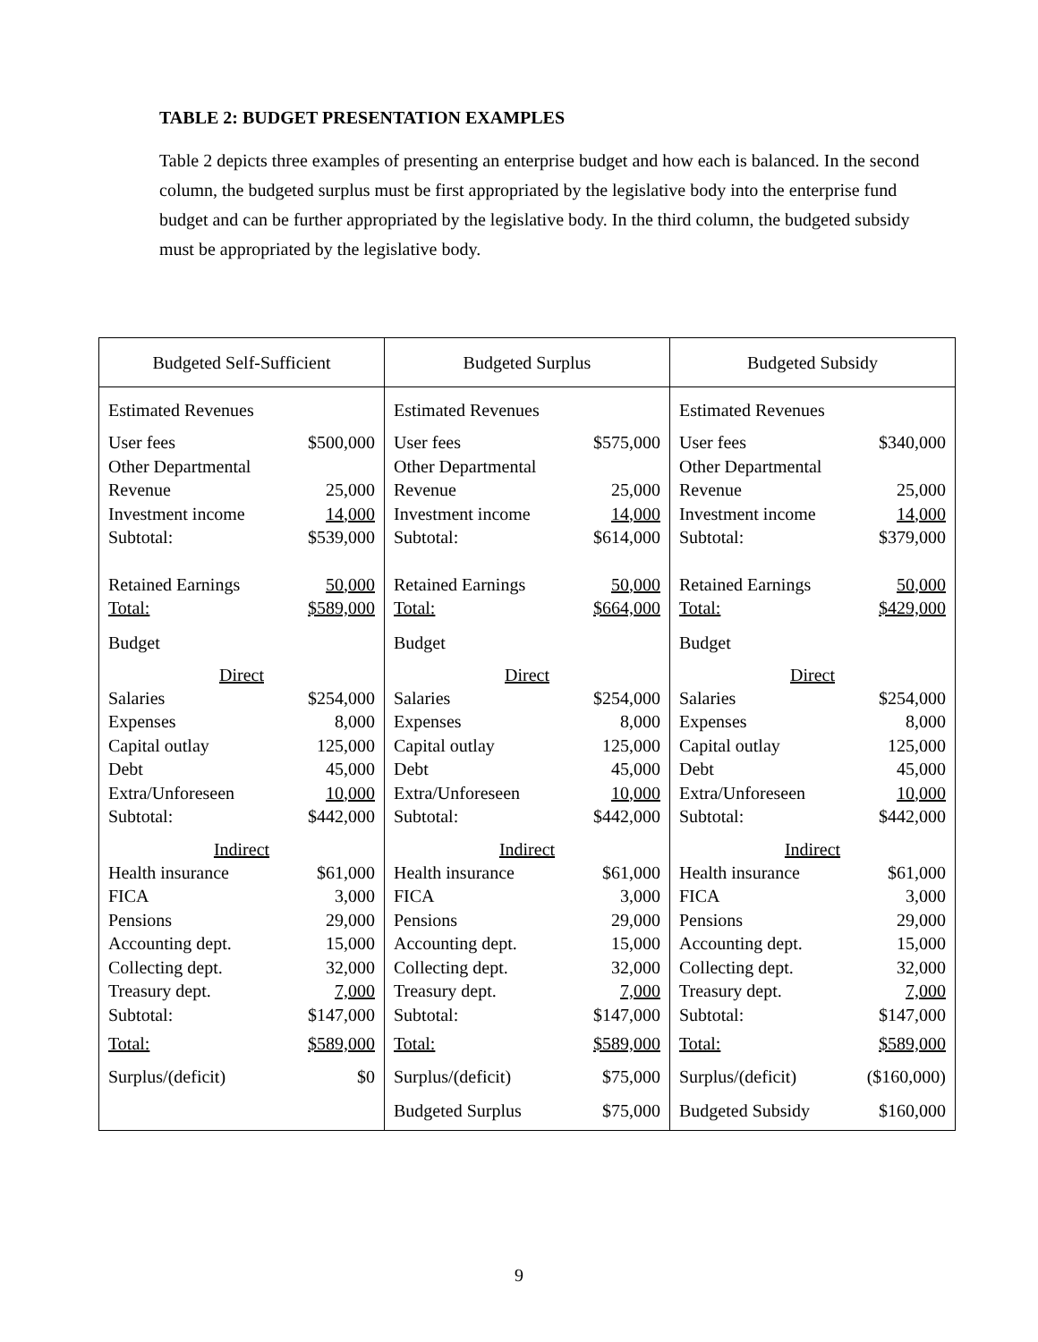TABLE 2: BUDGET PRESENTATION EXAMPLES
Table 2 depicts three examples of presenting an enterprise budget and how each is balanced. In the second column, the budgeted surplus must be first appropriated by the legislative body into the enterprise fund budget and can be further appropriated by the legislative body. In the third column, the budgeted subsidy must be appropriated by the legislative body.
| Budgeted Self-Sufficient | Budgeted Surplus | Budgeted Subsidy |
| --- | --- | --- |
| Estimated Revenues User fees $500,000 Other Departmental Revenue 25,000 Investment income 14,000 Subtotal: $539,000 Retained Earnings 50,000 Total: $589,000 Budget Direct Salaries $254,000 Expenses 8,000 Capital outlay 125,000 Debt 45,000 Extra/Unforeseen 10,000 Subtotal: $442,000 Indirect Health insurance $61,000 FICA 3,000 Pensions 29,000 Accounting dept. 15,000 Collecting dept. 32,000 Treasury dept. 7,000 Subtotal: $147,000 Total: $589,000 Surplus/(deficit) $0 | Estimated Revenues User fees $575,000 Other Departmental Revenue 25,000 Investment income 14,000 Subtotal: $614,000 Retained Earnings 50,000 Total: $664,000 Budget Direct Salaries $254,000 Expenses 8,000 Capital outlay 125,000 Debt 45,000 Extra/Unforeseen 10,000 Subtotal: $442,000 Indirect Health insurance $61,000 FICA 3,000 Pensions 29,000 Accounting dept. 15,000 Collecting dept. 32,000 Treasury dept. 7,000 Subtotal: $147,000 Total: $589,000 Surplus/(deficit) $75,000 Budgeted Surplus $75,000 | Estimated Revenues User fees $340,000 Other Departmental Revenue 25,000 Investment income 14,000 Subtotal: $379,000 Retained Earnings 50,000 Total: $429,000 Budget Direct Salaries $254,000 Expenses 8,000 Capital outlay 125,000 Debt 45,000 Extra/Unforeseen 10,000 Subtotal: $442,000 Indirect Health insurance $61,000 FICA 3,000 Pensions 29,000 Accounting dept. 15,000 Collecting dept. 32,000 Treasury dept. 7,000 Subtotal: $147,000 Total: $589,000 Surplus/(deficit) ($160,000) Budgeted Subsidy $160,000 |
9